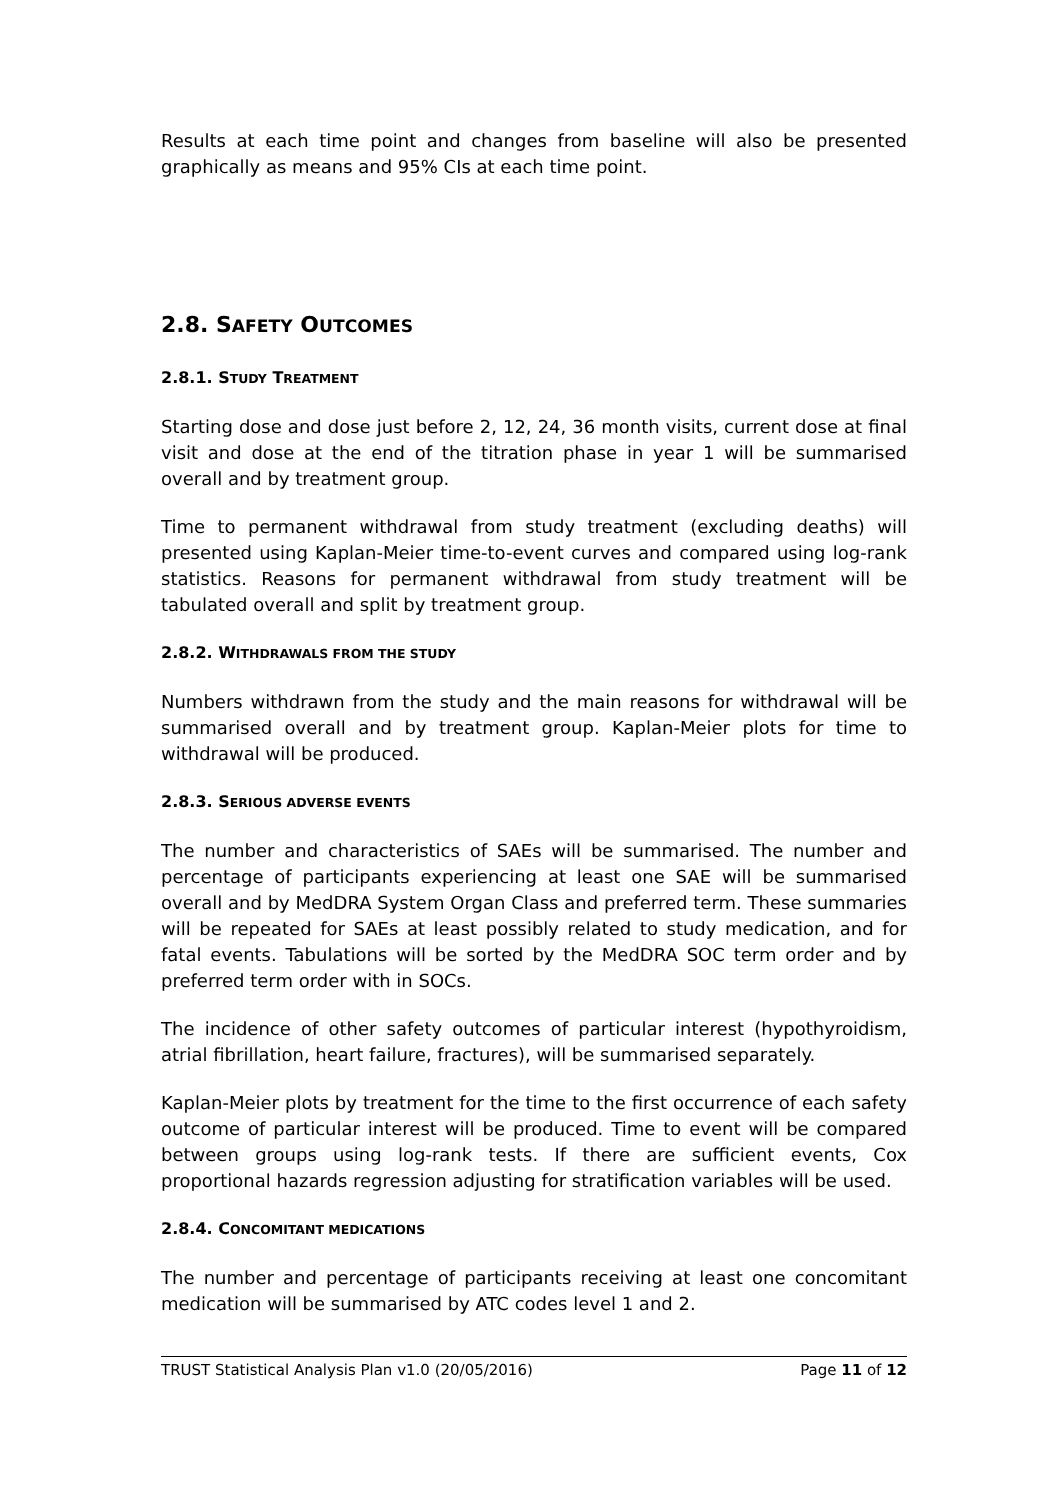Results at each time point and changes from baseline will also be presented graphically as means and 95% CIs at each time point.
2.8. SAFETY OUTCOMES
2.8.1. STUDY TREATMENT
Starting dose and dose just before 2, 12, 24, 36 month visits, current dose at final visit and dose at the end of the titration phase in year 1 will be summarised overall and by treatment group.
Time to permanent withdrawal from study treatment (excluding deaths) will presented using Kaplan-Meier time-to-event curves and compared using log-rank statistics. Reasons for permanent withdrawal from study treatment will be tabulated overall and split by treatment group.
2.8.2. WITHDRAWALS FROM THE STUDY
Numbers withdrawn from the study and the main reasons for withdrawal will be summarised overall and by treatment group. Kaplan-Meier plots for time to withdrawal will be produced.
2.8.3. SERIOUS ADVERSE EVENTS
The number and characteristics of SAEs will be summarised. The number and percentage of participants experiencing at least one SAE will be summarised overall and by MedDRA System Organ Class and preferred term. These summaries will be repeated for SAEs at least possibly related to study medication, and for fatal events. Tabulations will be sorted by the MedDRA SOC term order and by preferred term order with in SOCs.
The incidence of other safety outcomes of particular interest (hypothyroidism, atrial fibrillation, heart failure, fractures), will be summarised separately.
Kaplan-Meier plots by treatment for the time to the first occurrence of each safety outcome of particular interest will be produced. Time to event will be compared between groups using log-rank tests. If there are sufficient events, Cox proportional hazards regression adjusting for stratification variables will be used.
2.8.4. CONCOMITANT MEDICATIONS
The number and percentage of participants receiving at least one concomitant medication will be summarised by ATC codes level 1 and 2.
TRUST Statistical Analysis Plan v1.0 (20/05/2016) Page 11 of 12